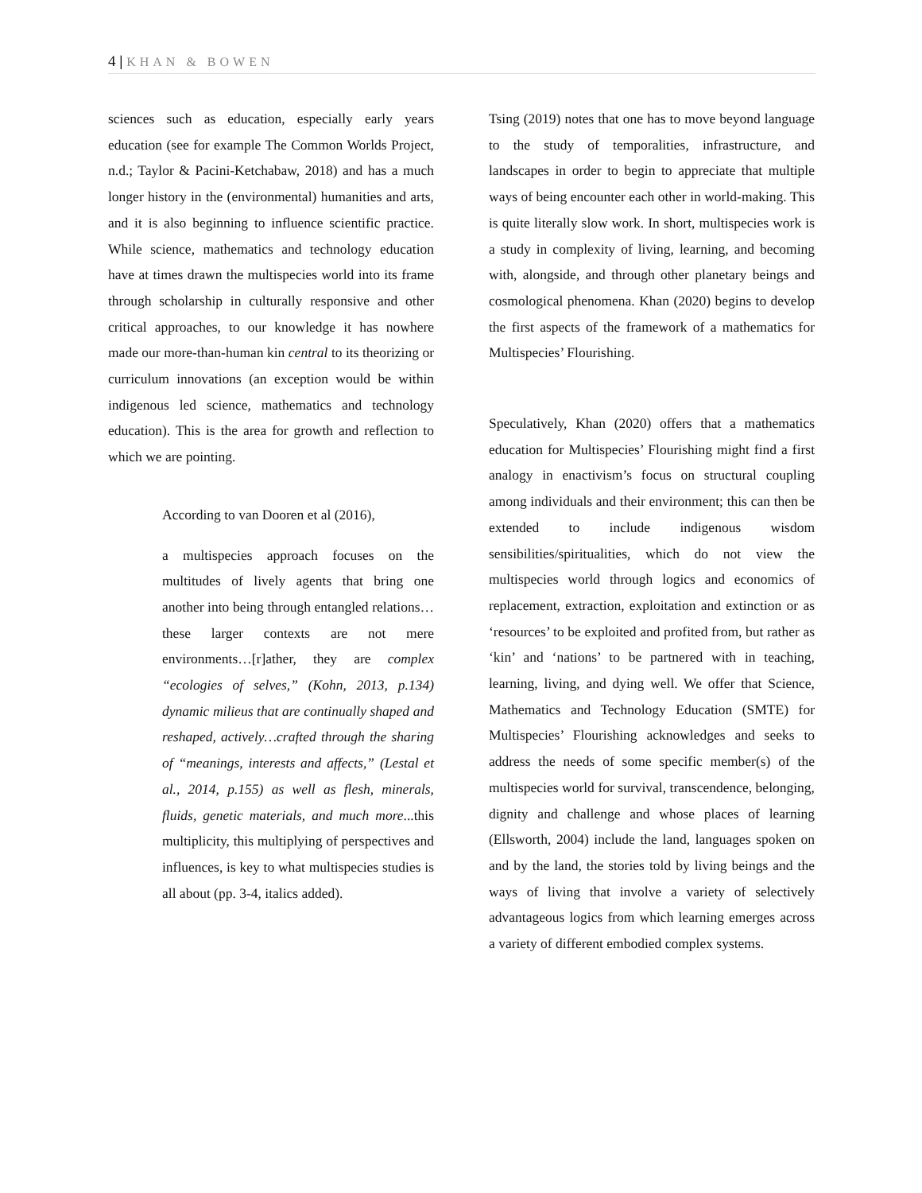4 | KHAN & BOWEN
sciences such as education, especially early years education (see for example The Common Worlds Project, n.d.; Taylor & Pacini-Ketchabaw, 2018) and has a much longer history in the (environmental) humanities and arts, and it is also beginning to influence scientific practice. While science, mathematics and technology education have at times drawn the multispecies world into its frame through scholarship in culturally responsive and other critical approaches, to our knowledge it has nowhere made our more-than-human kin central to its theorizing or curriculum innovations (an exception would be within indigenous led science, mathematics and technology education). This is the area for growth and reflection to which we are pointing.
According to van Dooren et al (2016),
a multispecies approach focuses on the multitudes of lively agents that bring one another into being through entangled relations…these larger contexts are not mere environments…[r]ather, they are complex “ecologies of selves,” (Kohn, 2013, p.134) dynamic milieus that are continually shaped and reshaped, actively…crafted through the sharing of “meanings, interests and affects,” (Lestal et al., 2014, p.155) as well as flesh, minerals, fluids, genetic materials, and much more...this multiplicity, this multiplying of perspectives and influences, is key to what multispecies studies is all about (pp. 3-4, italics added).
Tsing (2019) notes that one has to move beyond language to the study of temporalities, infrastructure, and landscapes in order to begin to appreciate that multiple ways of being encounter each other in world-making. This is quite literally slow work. In short, multispecies work is a study in complexity of living, learning, and becoming with, alongside, and through other planetary beings and cosmological phenomena. Khan (2020) begins to develop the first aspects of the framework of a mathematics for Multispecies’ Flourishing.
Speculatively, Khan (2020) offers that a mathematics education for Multispecies’ Flourishing might find a first analogy in enactivism’s focus on structural coupling among individuals and their environment; this can then be extended to include indigenous wisdom sensibilities/spiritualities, which do not view the multispecies world through logics and economics of replacement, extraction, exploitation and extinction or as ‘resources’ to be exploited and profited from, but rather as ‘kin’ and ‘nations’ to be partnered with in teaching, learning, living, and dying well. We offer that Science, Mathematics and Technology Education (SMTE) for Multispecies’ Flourishing acknowledges and seeks to address the needs of some specific member(s) of the multispecies world for survival, transcendence, belonging, dignity and challenge and whose places of learning (Ellsworth, 2004) include the land, languages spoken on and by the land, the stories told by living beings and the ways of living that involve a variety of selectively advantageous logics from which learning emerges across a variety of different embodied complex systems.